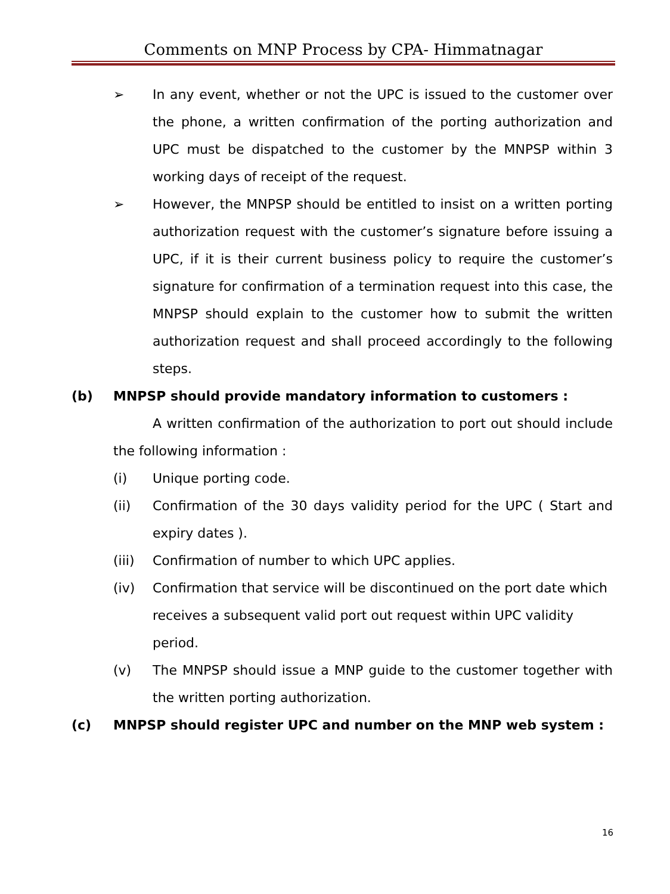Comments on MNP Process by CPA- Himmatnagar
➢ In any event, whether or not the UPC is issued to the customer over the phone, a written confirmation of the porting authorization and UPC must be dispatched to the customer by the MNPSP within 3 working days of receipt of the request.
➢ However, the MNPSP should be entitled to insist on a written porting authorization request with the customer’s signature before issuing a UPC, if it is their current business policy to require the customer’s signature for confirmation of a termination request into this case, the MNPSP should explain to the customer how to submit the written authorization request and shall proceed accordingly to the following steps.
(b) MNPSP should provide mandatory information to customers :
A written confirmation of the authorization to port out should include the following information :
(i) Unique porting code.
(ii) Confirmation of the 30 days validity period for the UPC ( Start and expiry dates ).
(iii) Confirmation of number to which UPC applies.
(iv) Confirmation that service will be discontinued on the port date which receives a subsequent valid port out request within UPC validity period.
(v) The MNPSP should issue a MNP guide to the customer together with the written porting authorization.
(c) MNPSP should register UPC and number on the MNP web system :
16